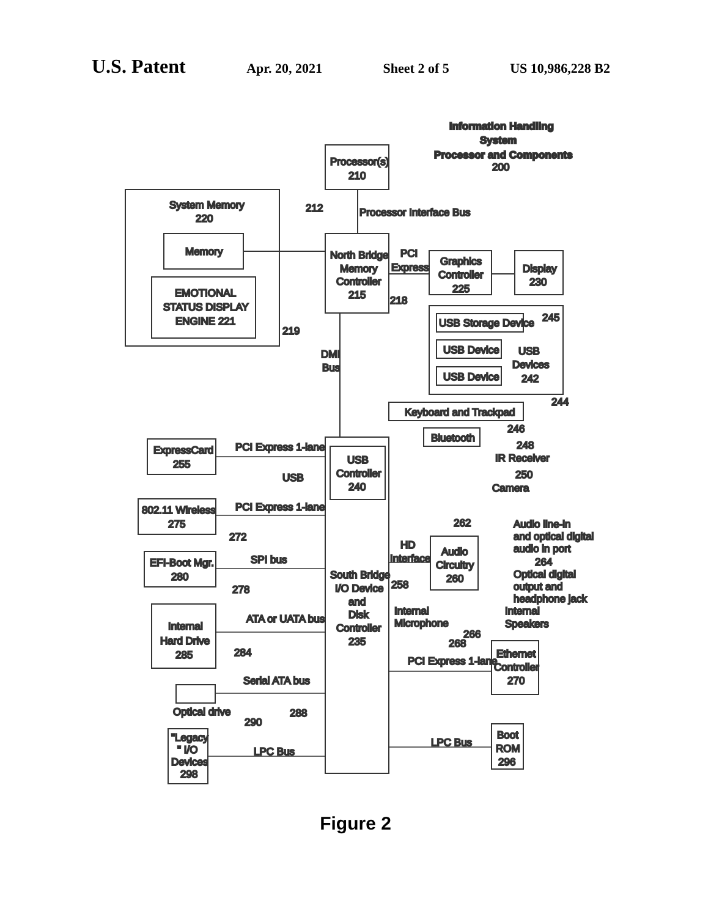U.S. Patent Apr. 20, 2021 Sheet 2 of 5 US 10,986,228 B2
Information Handling
System
Processor and Components
200
Processor(s)
210
System Memory
220
Memory
EMOTIONAL
STATUS DISPLAY
ENGINE 221
212
Processor Interface Bus
North Bridge
Memory
Controller
215
PCI
Express
218
Graphics
Controller
225
Display
230
219
DMI
Bus
USB Storage Device
245
USB Device
USB Device
USB
Devices
242
Keyboard and Trackpad
244
Bluetooth
246
248
IR Receiver
250
Camera
USB
Controller
240
South Bridge
I/O Device
and
Disk
Controller
235
ExpressCard
255
PCI Express 1-lane
USB
802.11 Wireless
275
PCI Express 1-lane
272
EFI-Boot Mgr.
280
SPI bus
278
Internal
Hard Drive
285
ATA or UATA bus
284
Optical drive
Serial ATA bus
288
290
"Legacy
" I/O
Devices
298
LPC Bus
HD
Interface
258
Audio
Circuitry
260
262
Audio line-in
and optical digital
audio in port
264
Optical digital
output and
headphone jack
Internal
Microphone
268
266
Internal
Speakers
Ethernet
Controller
270
PCI Express 1-lane
Boot
ROM
296
LPC Bus
Figure 2